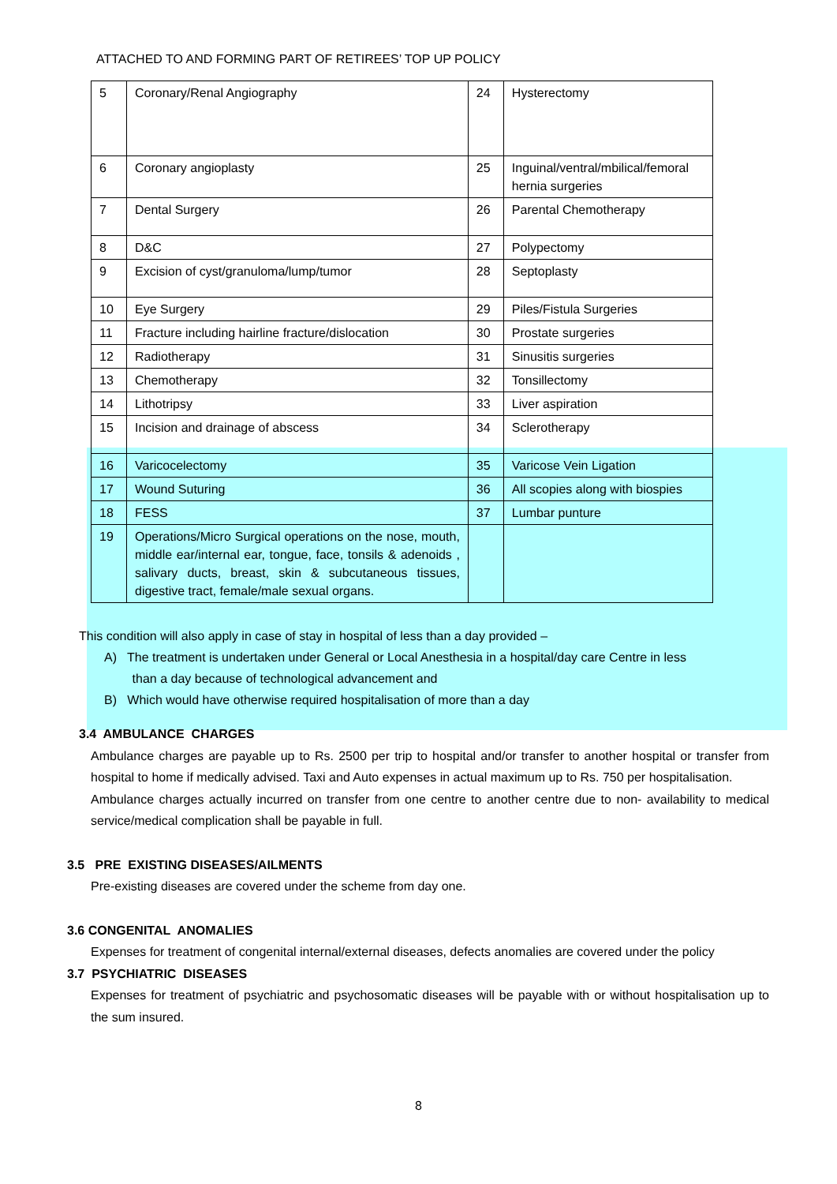ATTACHED TO AND FORMING PART OF RETIREES’ TOP UP POLICY
| 5 | Coronary/Renal Angiography | 24 | Hysterectomy |
| 6 | Coronary angioplasty | 25 | Inguinal/ventral/mbilical/femoral hernia surgeries |
| 7 | Dental Surgery | 26 | Parental Chemotherapy |
| 8 | D&C | 27 | Polypectomy |
| 9 | Excision of cyst/granuloma/lump/tumor | 28 | Septoplasty |
| 10 | Eye Surgery | 29 | Piles/Fistula Surgeries |
| 11 | Fracture including hairline fracture/dislocation | 30 | Prostate surgeries |
| 12 | Radiotherapy | 31 | Sinusitis surgeries |
| 13 | Chemotherapy | 32 | Tonsillectomy |
| 14 | Lithotripsy | 33 | Liver aspiration |
| 15 | Incision and drainage of abscess | 34 | Sclerotherapy |
| 16 | Varicocelectomy | 35 | Varicose Vein Ligation |
| 17 | Wound Suturing | 36 | All scopies along with biospies |
| 18 | FESS | 37 | Lumbar punture |
| 19 | Operations/Micro Surgical operations on the nose, mouth, middle ear/internal ear, tongue, face, tonsils & adenoids , salivary ducts, breast, skin & subcutaneous tissues, digestive tract, female/male sexual organs. | | |
This condition will also apply in case of stay in hospital of less than a day provided –
A) The treatment is undertaken under General or Local Anesthesia in a hospital/day care Centre in less
than a day because of technological advancement and
B) Which would have otherwise required hospitalisation of more than a day
3.4 AMBULANCE CHARGES
Ambulance charges are payable up to Rs. 2500 per trip to hospital and/or transfer to another hospital or transfer from hospital to home if medically advised. Taxi and Auto expenses in actual maximum up to Rs. 750 per hospitalisation.
Ambulance charges actually incurred on transfer from one centre to another centre due to non- availability to medical service/medical complication shall be payable in full.
3.5 PRE EXISTING DISEASES/AILMENTS
Pre-existing diseases are covered under the scheme from day one.
3.6 CONGENITAL ANOMALIES
Expenses for treatment of congenital internal/external diseases, defects anomalies are covered under the policy
3.7 PSYCHIATRIC DISEASES
Expenses for treatment of psychiatric and psychosomatic diseases will be payable with or without hospitalisation up to the sum insured.
8